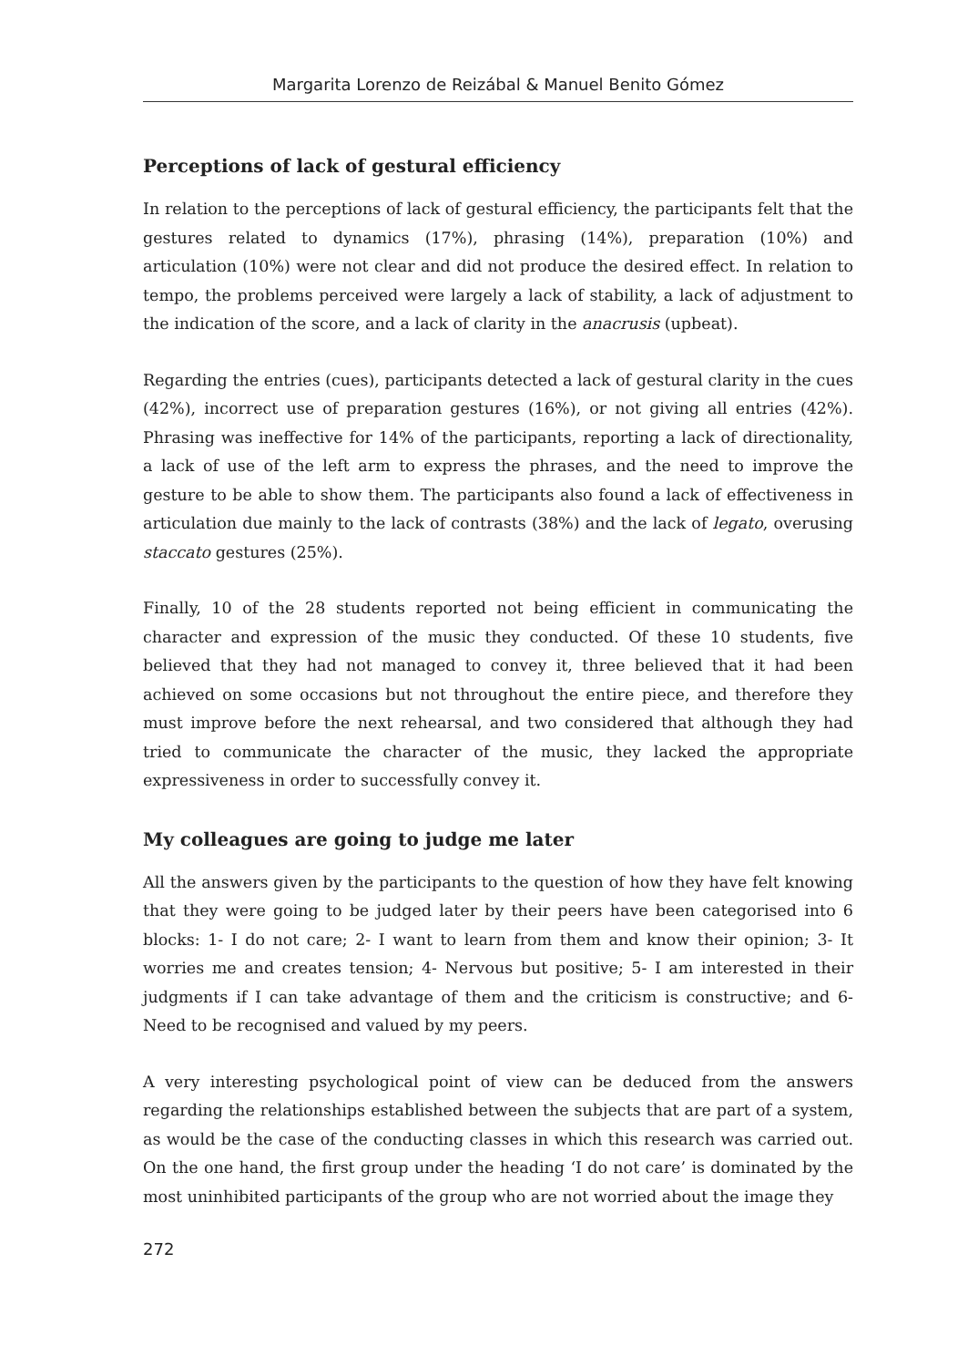Margarita Lorenzo de Reizábal & Manuel Benito Gómez
Perceptions of lack of gestural efficiency
In relation to the perceptions of lack of gestural efficiency, the participants felt that the gestures related to dynamics (17%), phrasing (14%), preparation (10%) and articulation (10%) were not clear and did not produce the desired effect. In relation to tempo, the problems perceived were largely a lack of stability, a lack of adjustment to the indication of the score, and a lack of clarity in the anacrusis (upbeat).
Regarding the entries (cues), participants detected a lack of gestural clarity in the cues (42%), incorrect use of preparation gestures (16%), or not giving all entries (42%). Phrasing was ineffective for 14% of the participants, reporting a lack of directionality, a lack of use of the left arm to express the phrases, and the need to improve the gesture to be able to show them. The participants also found a lack of effectiveness in articulation due mainly to the lack of contrasts (38%) and the lack of legato, overusing staccato gestures (25%).
Finally, 10 of the 28 students reported not being efficient in communicating the character and expression of the music they conducted. Of these 10 students, five believed that they had not managed to convey it, three believed that it had been achieved on some occasions but not throughout the entire piece, and therefore they must improve before the next rehearsal, and two considered that although they had tried to communicate the character of the music, they lacked the appropriate expressiveness in order to successfully convey it.
My colleagues are going to judge me later
All the answers given by the participants to the question of how they have felt knowing that they were going to be judged later by their peers have been categorised into 6 blocks: 1- I do not care; 2- I want to learn from them and know their opinion; 3- It worries me and creates tension; 4- Nervous but positive; 5- I am interested in their judgments if I can take advantage of them and the criticism is constructive; and 6- Need to be recognised and valued by my peers.
A very interesting psychological point of view can be deduced from the answers regarding the relationships established between the subjects that are part of a system, as would be the case of the conducting classes in which this research was carried out. On the one hand, the first group under the heading ‘I do not care’ is dominated by the most uninhibited participants of the group who are not worried about the image they
272